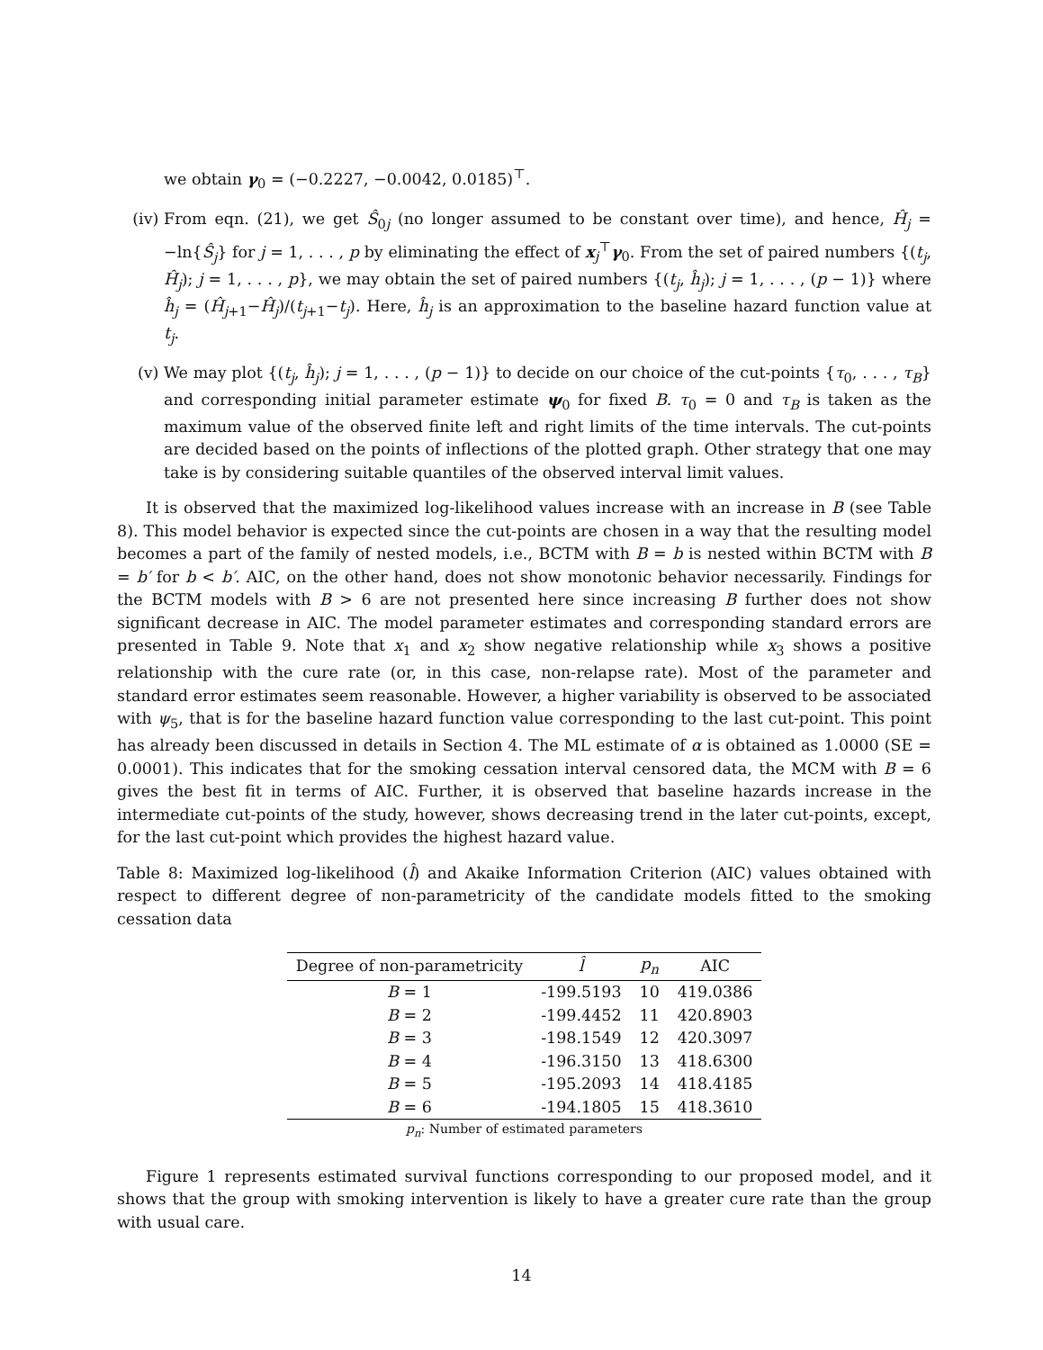we obtain γ<sub>0</sub> = (−0.2227, −0.0042, 0.0185)<sup>⊤</sup>.
(iv) From eqn. (21), we get Ŝ<sub>0j</sub> (no longer assumed to be constant over time), and hence, Ĥ<sub>j</sub> = −ln{Ŝ<sub>j</sub>} for j = 1, . . . , p by eliminating the effect of x<sub>j</sub><sup>⊤</sup>γ<sub>0</sub>. From the set of paired numbers {(t<sub>j</sub>, Ĥ<sub>j</sub>); j = 1, . . . , p}, we may obtain the set of paired numbers {(t<sub>j</sub>, ĥ<sub>j</sub>); j = 1, . . . , (p − 1)} where ĥ<sub>j</sub> = (Ĥ<sub>j+1</sub>−Ĥ<sub>j</sub>)/(t<sub>j+1</sub>−t<sub>j</sub>). Here, ĥ<sub>j</sub> is an approximation to the baseline hazard function value at t<sub>j</sub>.
(v) We may plot {(t<sub>j</sub>, ĥ<sub>j</sub>); j = 1, . . . , (p − 1)} to decide on our choice of the cut-points {τ<sub>0</sub>, . . . , τ<sub>B</sub>} and corresponding initial parameter estimate ψ<sub>0</sub> for fixed B. τ<sub>0</sub> = 0 and τ<sub>B</sub> is taken as the maximum value of the observed finite left and right limits of the time intervals. The cut-points are decided based on the points of inflections of the plotted graph. Other strategy that one may take is by considering suitable quantiles of the observed interval limit values.
It is observed that the maximized log-likelihood values increase with an increase in B (see Table 8). This model behavior is expected since the cut-points are chosen in a way that the resulting model becomes a part of the family of nested models, i.e., BCTM with B = b is nested within BCTM with B = b′ for b < b′. AIC, on the other hand, does not show monotonic behavior necessarily. Findings for the BCTM models with B > 6 are not presented here since increasing B further does not show significant decrease in AIC. The model parameter estimates and corresponding standard errors are presented in Table 9. Note that x<sub>1</sub> and x<sub>2</sub> show negative relationship while x<sub>3</sub> shows a positive relationship with the cure rate (or, in this case, non-relapse rate). Most of the parameter and standard error estimates seem reasonable. However, a higher variability is observed to be associated with ψ<sub>5</sub>, that is for the baseline hazard function value corresponding to the last cut-point. This point has already been discussed in details in Section 4. The ML estimate of α is obtained as 1.0000 (SE = 0.0001). This indicates that for the smoking cessation interval censored data, the MCM with B = 6 gives the best fit in terms of AIC. Further, it is observed that baseline hazards increase in the intermediate cut-points of the study, however, shows decreasing trend in the later cut-points, except, for the last cut-point which provides the highest hazard value.
Table 8: Maximized log-likelihood (l̂) and Akaike Information Criterion (AIC) values obtained with respect to different degree of non-parametricity of the candidate models fitted to the smoking cessation data
| Degree of non-parametricity | l̂ | p<sub>n</sub> | AIC |
| --- | --- | --- | --- |
| B = 1 | -199.5193 | 10 | 419.0386 |
| B = 2 | -199.4452 | 11 | 420.8903 |
| B = 3 | -198.1549 | 12 | 420.3097 |
| B = 4 | -196.3150 | 13 | 418.6300 |
| B = 5 | -195.2093 | 14 | 418.4185 |
| B = 6 | -194.1805 | 15 | 418.3610 |
p<sub>n</sub>: Number of estimated parameters
Figure 1 represents estimated survival functions corresponding to our proposed model, and it shows that the group with smoking intervention is likely to have a greater cure rate than the group with usual care.
14